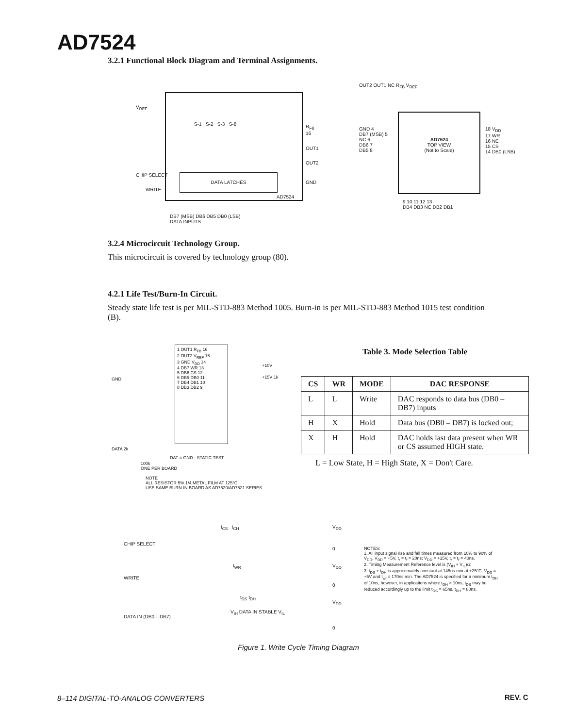AD7524
3.2.1 Functional Block Diagram and Terminal Assignments.
V<sub>REF</sub>
R<sub>FB</sub> 16
OUT1
OUT2
GND
CHIP SELECT
WRITE
DATA LATCHES
AD7524
S-1 S-2 S-3 S-8
DB7 (MSB) DB6 DB5 DB0 (LSB)
DATA INPUTS
OUT2 OUT1 NC R<sub>FB</sub> V<sub>REF</sub>
AD7524
TOP VIEW
(Not to Scale)
GND 4
DB7 (MSB) 5
NC 6
DB6 7
DB5 8
18 V<sub>DD</sub>
17 WR
16 NC
15 CS
14 DB0 (LSB)
9 10 11 12 13
DB4 DB3 NC DB2 DB1
3.2.4 Microcircuit Technology Group.
This microcircuit is covered by technology group (80).
4.2.1 Life Test/Burn-In Circuit.
Steady state life test is per MIL-STD-883 Method 1005. Burn-in is per MIL-STD-883 Method 1015 test condition (B).
1 OUT1 R<sub>FB</sub> 16
2 OUT2 V<sub>REF</sub> 15
3 GND V<sub>DD</sub> 14
4 DB7 WR 13
5 DB6 CS 12
6 DB5 DB0 11
7 DB4 DB1 10
8 DB3 DB2 9
+10V
+15V 1k
GND
DATA 2k
DAT = GND - STATIC TEST
100k
ONE PER BOARD
NOTE
ALL RESISTOR 5% 1/4 METAL FILM AT 125°C
USE SAME BURN-IN BOARD AS AD7520/AD7521 SERIES
Table 3. Mode Selection Table
| CS | WR | MODE | DAC RESPONSE |
| --- | --- | --- | --- |
| L | L | Write | DAC responds to data bus (DB0 – DB7) inputs |
| H | X | Hold | Data bus (DB0 – DB7) is locked out; |
| X | H | Hold | DAC holds last data present when WR or CS assumed HIGH state. |
L = Low State, H = High State, X = Don't Care.
t<sub>CS</sub> t<sub>CH</sub> V<sub>DD</sub>
CHIP SELECT
0
t<sub>WR</sub> V<sub>DD</sub>
WRITE
0
t<sub>DS</sub> t<sub>DH</sub>
V<sub>DD</sub>
DATA IN (DB0 – DB7)
V<sub>IH</sub> DATA IN STABLE V<sub>IL</sub>
0
NOTES:
1. All input signal rise and fall times measured from 10% to 90% of V<sub>DD</sub>. V<sub>DD</sub> = +5V, t<sub>r</sub> = t<sub>f</sub> = 20ns; V<sub>DD</sub> = +15V, t<sub>r</sub> = t<sub>f</sub> = 40ns.
2. Timing Measurement Reference level is (V<sub>IH</sub> + V<sub>IL</sub>)/2
3. t<sub>DS</sub> + t<sub>DH</sub> is approximately constant at 145ns min at +25°C, V<sub>DD</sub> = +5V and t<sub>wr</sub> = 170ns min. The AD7524 is specified for a minimum t<sub>DH</sub> of 10ns, however, in applications where t<sub>DH</sub> > 10ns, t<sub>DS</sub> may be reduced accordingly up to the limit t<sub>DS</sub> = 65ns, t<sub>DH</sub> = 80ns.
Figure 1. Write Cycle Timing Diagram
8–114 DIGITAL-TO-ANALOG CONVERTERS
REV. C